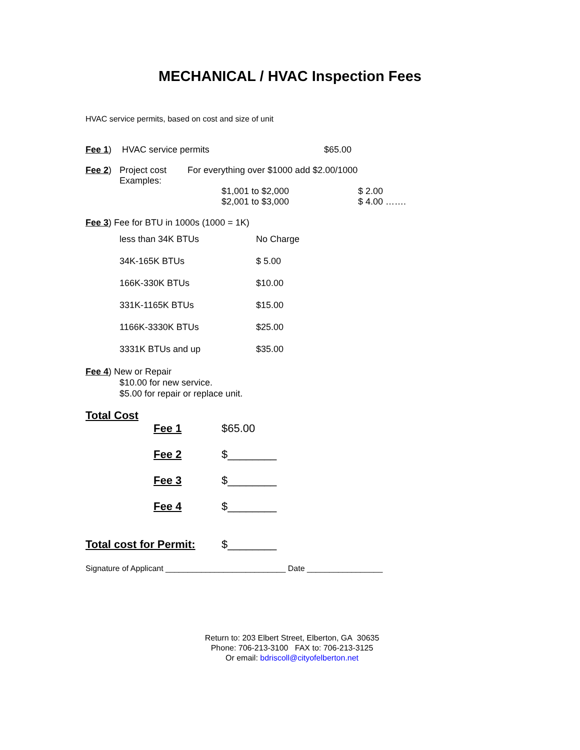MECHANICAL / HVAC Inspection Fees
HVAC service permits, based on cost and size of unit
| Fee 1 ) | HVAC service permits | $65.00 |
| Fee 2 ) | Project cost Examples: | For everything over $1000 add $2.00/1000 | |
| | | | / $1,001 to $2,000 $2,001 to $3,000 / $ 2.00 $ 4.00 ……. / |
Fee 3) Fee for BTU in 1000s (1000 = 1K)
| less than 34K BTUs | No Charge |
| 34K-165K BTUs | $ 5.00 |
| 166K-330K BTUs | $10.00 |
| 331K-1165K BTUs | $15.00 |
| 1166K-3330K BTUs | $25.00 |
| 3331K BTUs and up | $35.00 |
Fee 4) New or Repair
$10.00 for new service.
$5.00 for repair or replace unit.
Total Cost
| Fee 1 | $65.00 |
| Fee 2 | $________ |
| Fee 3 | $________ |
| Fee 4 | $________ |
| Total cost for Permit: | $________ |
Signature of Applicant ___________________________ Date _________________
Return to: 203 Elbert Street, Elberton, GA 30635
Phone: 706-213-3100 FAX to: 706-213-3125
Or email: bdriscoll@cityofelberton.net